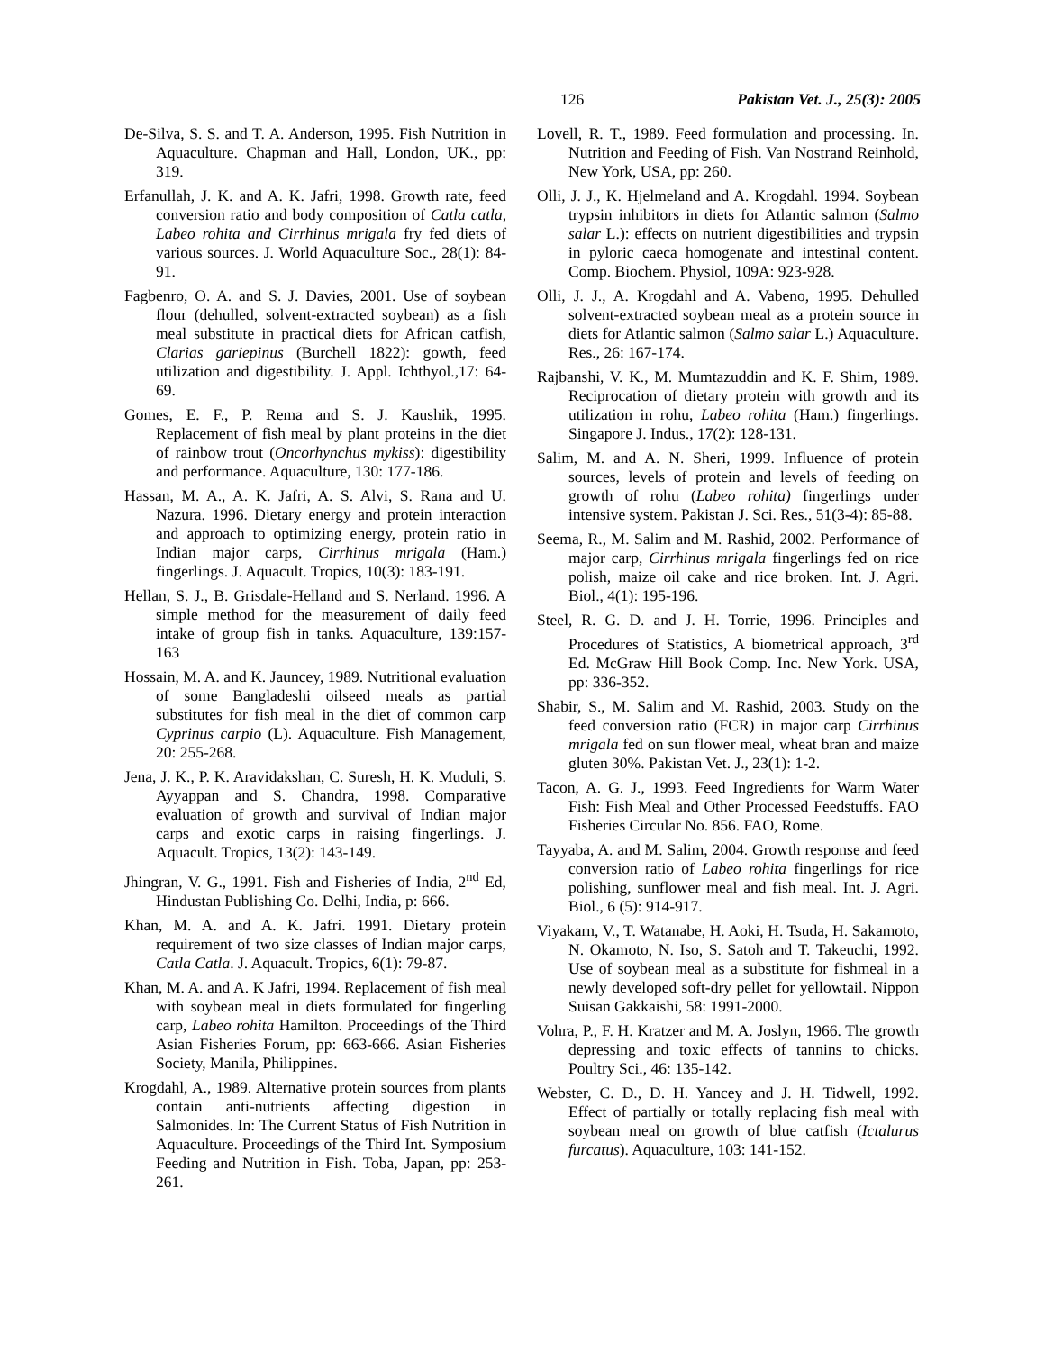126 Pakistan Vet. J., 25(3): 2005
De-Silva, S. S. and T. A. Anderson, 1995. Fish Nutrition in Aquaculture. Chapman and Hall, London, UK., pp: 319.
Erfanullah, J. K. and A. K. Jafri, 1998. Growth rate, feed conversion ratio and body composition of Catla catla, Labeo rohita and Cirrhinus mrigala fry fed diets of various sources. J. World Aquaculture Soc., 28(1): 84-91.
Fagbenro, O. A. and S. J. Davies, 2001. Use of soybean flour (dehulled, solvent-extracted soybean) as a fish meal substitute in practical diets for African catfish, Clarias gariepinus (Burchell 1822): gowth, feed utilization and digestibility. J. Appl. Ichthyol.,17: 64-69.
Gomes, E. F., P. Rema and S. J. Kaushik, 1995. Replacement of fish meal by plant proteins in the diet of rainbow trout (Oncorhynchus mykiss): digestibility and performance. Aquaculture, 130: 177-186.
Hassan, M. A., A. K. Jafri, A. S. Alvi, S. Rana and U. Nazura. 1996. Dietary energy and protein interaction and approach to optimizing energy, protein ratio in Indian major carps, Cirrhinus mrigala (Ham.) fingerlings. J. Aquacult. Tropics, 10(3): 183-191.
Hellan, S. J., B. Grisdale-Helland and S. Nerland. 1996. A simple method for the measurement of daily feed intake of group fish in tanks. Aquaculture, 139:157-163
Hossain, M. A. and K. Jauncey, 1989. Nutritional evaluation of some Bangladeshi oilseed meals as partial substitutes for fish meal in the diet of common carp Cyprinus carpio (L). Aquaculture. Fish Management, 20: 255-268.
Jena, J. K., P. K. Aravidakshan, C. Suresh, H. K. Muduli, S. Ayyappan and S. Chandra, 1998. Comparative evaluation of growth and survival of Indian major carps and exotic carps in raising fingerlings. J. Aquacult. Tropics, 13(2): 143-149.
Jhingran, V. G., 1991. Fish and Fisheries of India, 2<sup>nd</sup> Ed, Hindustan Publishing Co. Delhi, India, p: 666.
Khan, M. A. and A. K. Jafri. 1991. Dietary protein requirement of two size classes of Indian major carps, Catla Catla. J. Aquacult. Tropics, 6(1): 79-87.
Khan, M. A. and A. K Jafri, 1994. Replacement of fish meal with soybean meal in diets formulated for fingerling carp, Labeo rohita Hamilton. Proceedings of the Third Asian Fisheries Forum, pp: 663-666. Asian Fisheries Society, Manila, Philippines.
Krogdahl, A., 1989. Alternative protein sources from plants contain anti-nutrients affecting digestion in Salmonides. In: The Current Status of Fish Nutrition in Aquaculture. Proceedings of the Third Int. Symposium Feeding and Nutrition in Fish. Toba, Japan, pp: 253-261.
Lovell, R. T., 1989. Feed formulation and processing. In. Nutrition and Feeding of Fish. Van Nostrand Reinhold, New York, USA, pp: 260.
Olli, J. J., K. Hjelmeland and A. Krogdahl. 1994. Soybean trypsin inhibitors in diets for Atlantic salmon (Salmo salar L.): effects on nutrient digestibilities and trypsin in pyloric caeca homogenate and intestinal content. Comp. Biochem. Physiol, 109A: 923-928.
Olli, J. J., A. Krogdahl and A. Vabeno, 1995. Dehulled solvent-extracted soybean meal as a protein source in diets for Atlantic salmon (Salmo salar L.) Aquaculture. Res., 26: 167-174.
Rajbanshi, V. K., M. Mumtazuddin and K. F. Shim, 1989. Reciprocation of dietary protein with growth and its utilization in rohu, Labeo rohita (Ham.) fingerlings. Singapore J. Indus., 17(2): 128-131.
Salim, M. and A. N. Sheri, 1999. Influence of protein sources, levels of protein and levels of feeding on growth of rohu (Labeo rohita) fingerlings under intensive system. Pakistan J. Sci. Res., 51(3-4): 85-88.
Seema, R., M. Salim and M. Rashid, 2002. Performance of major carp, Cirrhinus mrigala fingerlings fed on rice polish, maize oil cake and rice broken. Int. J. Agri. Biol., 4(1): 195-196.
Steel, R. G. D. and J. H. Torrie, 1996. Principles and Procedures of Statistics, A biometrical approach, 3<sup>rd</sup> Ed. McGraw Hill Book Comp. Inc. New York. USA, pp: 336-352.
Shabir, S., M. Salim and M. Rashid, 2003. Study on the feed conversion ratio (FCR) in major carp Cirrhinus mrigala fed on sun flower meal, wheat bran and maize gluten 30%. Pakistan Vet. J., 23(1): 1-2.
Tacon, A. G. J., 1993. Feed Ingredients for Warm Water Fish: Fish Meal and Other Processed Feedstuffs. FAO Fisheries Circular No. 856. FAO, Rome.
Tayyaba, A. and M. Salim, 2004. Growth response and feed conversion ratio of Labeo rohita fingerlings for rice polishing, sunflower meal and fish meal. Int. J. Agri. Biol., 6 (5): 914-917.
Viyakarn, V., T. Watanabe, H. Aoki, H. Tsuda, H. Sakamoto, N. Okamoto, N. Iso, S. Satoh and T. Takeuchi, 1992. Use of soybean meal as a substitute for fishmeal in a newly developed soft-dry pellet for yellowtail. Nippon Suisan Gakkaishi, 58: 1991-2000.
Vohra, P., F. H. Kratzer and M. A. Joslyn, 1966. The growth depressing and toxic effects of tannins to chicks. Poultry Sci., 46: 135-142.
Webster, C. D., D. H. Yancey and J. H. Tidwell, 1992. Effect of partially or totally replacing fish meal with soybean meal on growth of blue catfish (Ictalurus furcatus). Aquaculture, 103: 141-152.